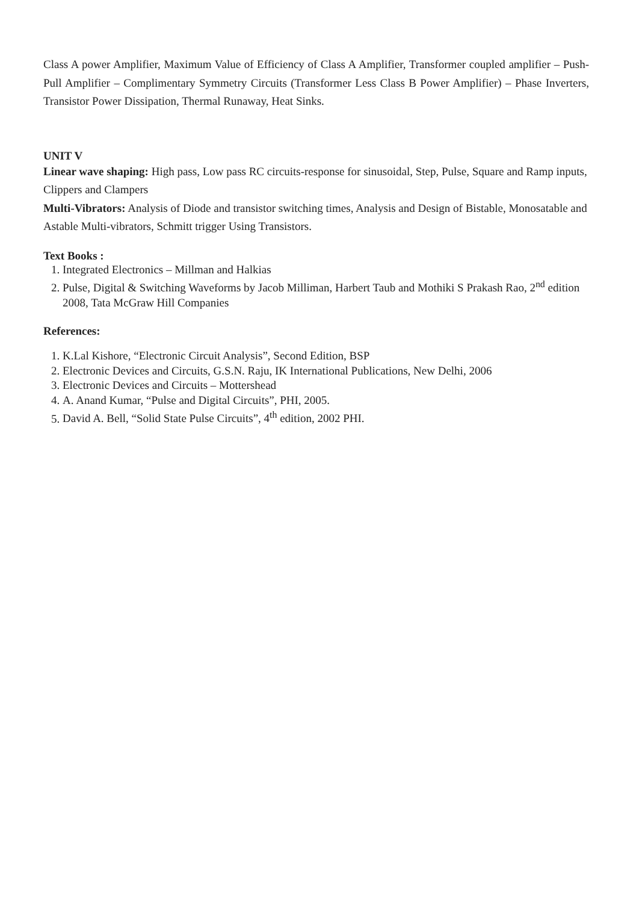Class A power Amplifier, Maximum Value of Efficiency of Class A Amplifier, Transformer coupled amplifier – Push-Pull Amplifier – Complimentary Symmetry Circuits (Transformer Less Class B Power Amplifier) – Phase Inverters, Transistor Power Dissipation, Thermal Runaway, Heat Sinks.
UNIT V
Linear wave shaping: High pass, Low pass RC circuits-response for sinusoidal, Step, Pulse, Square and Ramp inputs, Clippers and Clampers
Multi-Vibrators: Analysis of Diode and transistor switching times, Analysis and Design of Bistable, Monosatable and Astable Multi-vibrators, Schmitt trigger Using Transistors.
Text Books :
1. Integrated Electronics – Millman and Halkias
2. Pulse, Digital & Switching Waveforms by Jacob Milliman, Harbert Taub and Mothiki S Prakash Rao, 2<sup>nd</sup> edition 2008, Tata McGraw Hill Companies
References:
1. K.Lal Kishore, “Electronic Circuit Analysis”, Second Edition, BSP
2. Electronic Devices and Circuits, G.S.N. Raju, IK International Publications, New Delhi, 2006
3. Electronic Devices and Circuits – Mottershead
4. A. Anand Kumar, “Pulse and Digital Circuits”, PHI, 2005.
5. David A. Bell, “Solid State Pulse Circuits”, 4<sup>th</sup> edition, 2002 PHI.